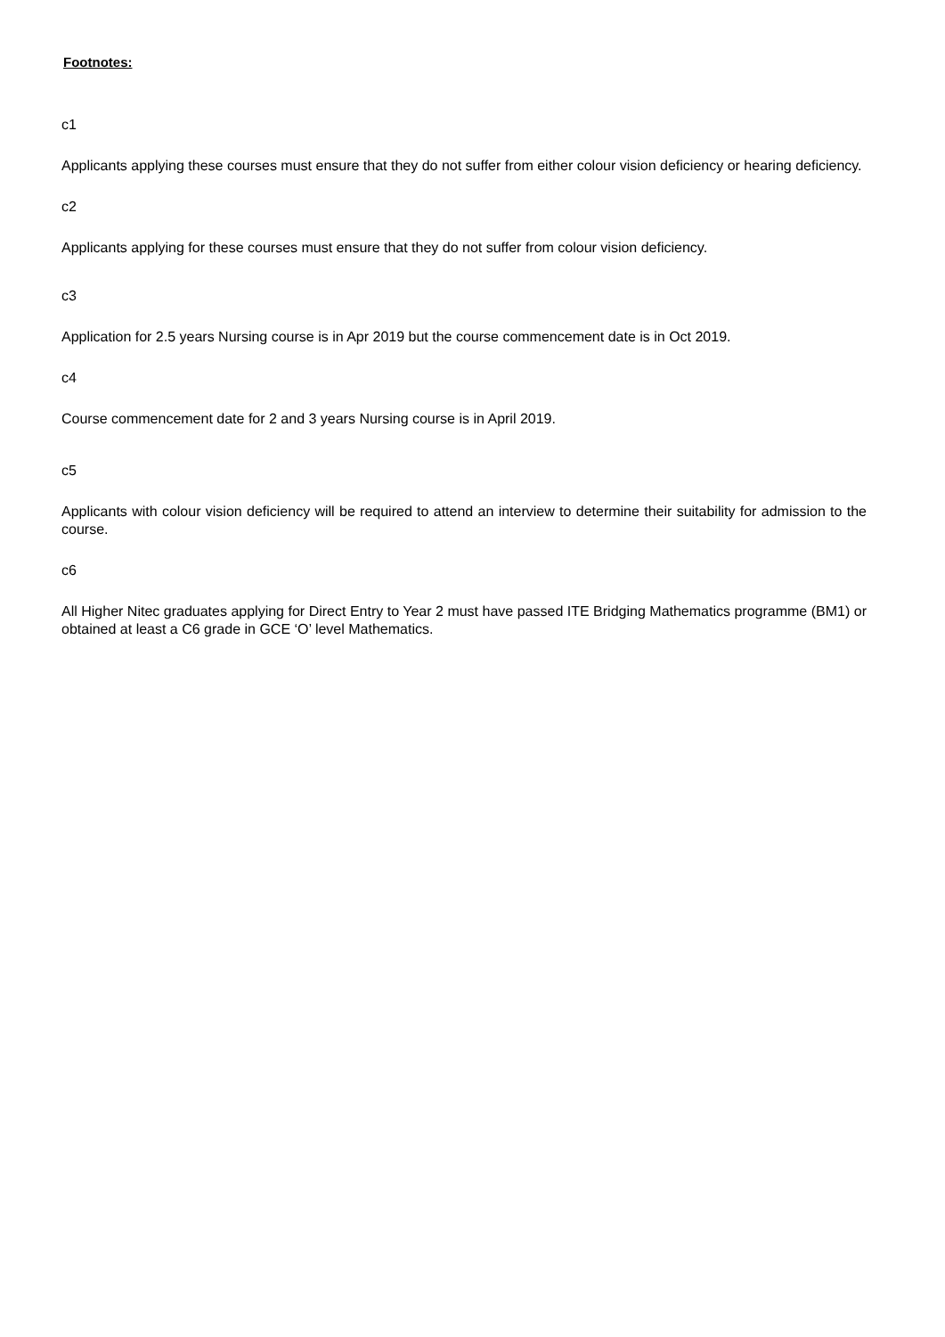Footnotes:
c1
Applicants applying these courses must ensure that they do not suffer from either colour vision deficiency or hearing deficiency.
c2
Applicants applying for these courses must ensure that they do not suffer from colour vision deficiency.
c3
Application for 2.5 years Nursing course is in Apr 2019 but the course commencement date is in Oct 2019.
c4
Course commencement date for 2 and 3 years Nursing course is in April 2019.
c5
Applicants with colour vision deficiency will be required to attend an interview to determine their suitability for admission to the course.
c6
All Higher Nitec graduates applying for Direct Entry to Year 2 must have passed ITE Bridging Mathematics programme (BM1) or obtained at least a C6 grade in GCE ‘O’ level Mathematics.